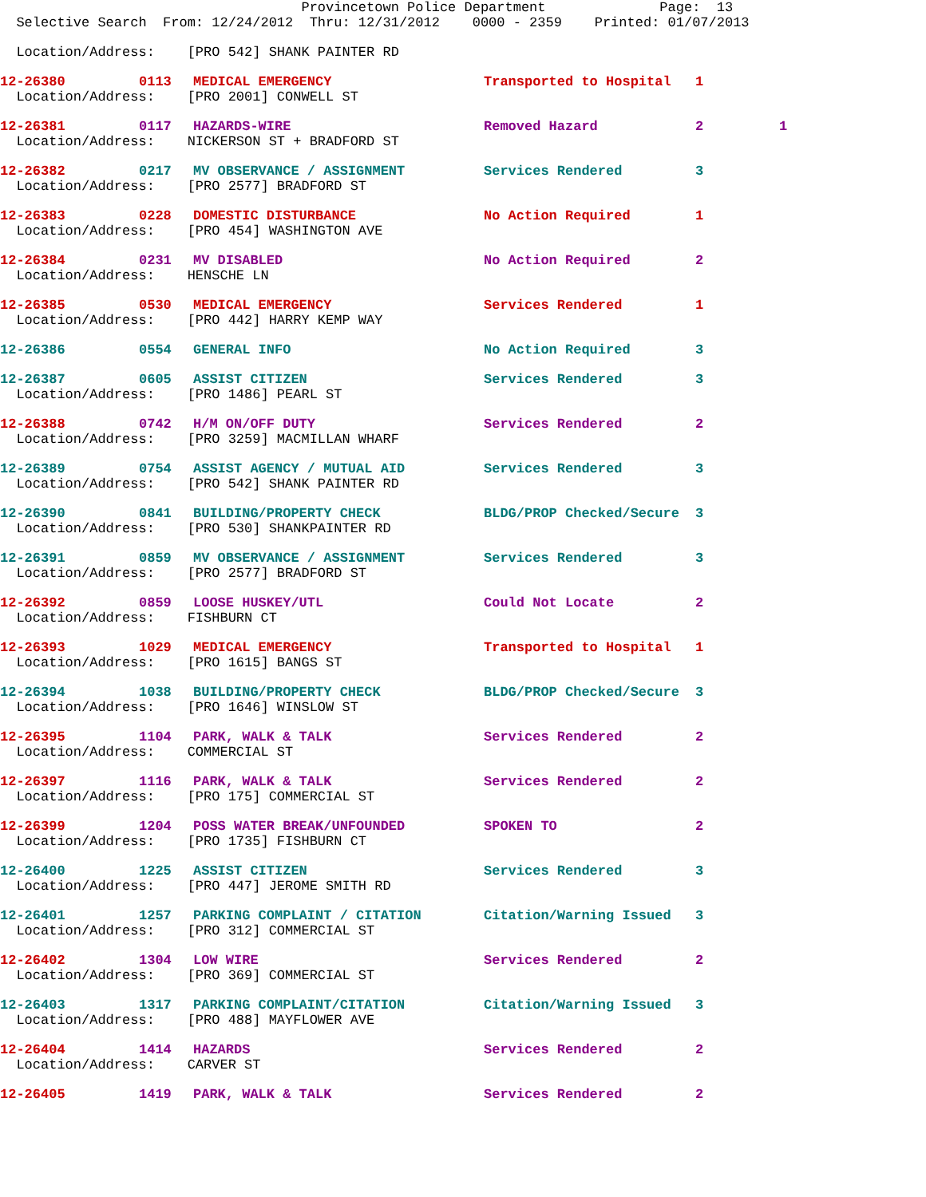Provincetown Police Department Page: 13 Selective Search From: 12/24/2012 Thru: 12/31/2012 0000 - 2359 Printed: 01/07/2013
| Location/Address: [PRO 542] SHANK PAINTER RD | | | | | |
| 12-26380 | 0113 | MEDICAL EMERGENCY | Transported to Hospital | 1 | |
| Location/Address: [PRO 2001] CONWELL ST | | | | | |
| 12-26381 | 0117 | HAZARDS-WIRE | Removed Hazard | 2 | 1 |
| Location/Address: NICKERSON ST + BRADFORD ST | | | | | |
| 12-26382 | 0217 | MV OBSERVANCE / ASSIGNMENT | Services Rendered | 3 | |
| Location/Address: [PRO 2577] BRADFORD ST | | | | | |
| 12-26383 | 0228 | DOMESTIC DISTURBANCE | No Action Required | 1 | |
| Location/Address: [PRO 454] WASHINGTON AVE | | | | | |
| 12-26384 | 0231 | MV DISABLED | No Action Required | 2 | |
| Location/Address: HENSCHE LN | | | | | |
| 12-26385 | 0530 | MEDICAL EMERGENCY | Services Rendered | 1 | |
| Location/Address: [PRO 442] HARRY KEMP WAY | | | | | |
| 12-26386 | 0554 | GENERAL INFO | No Action Required | 3 | |
| 12-26387 | 0605 | ASSIST CITIZEN | Services Rendered | 3 | |
| Location/Address: [PRO 1486] PEARL ST | | | | | |
| 12-26388 | 0742 | H/M ON/OFF DUTY | Services Rendered | 2 | |
| Location/Address: [PRO 3259] MACMILLAN WHARF | | | | | |
| 12-26389 | 0754 | ASSIST AGENCY / MUTUAL AID | Services Rendered | 3 | |
| Location/Address: [PRO 542] SHANK PAINTER RD | | | | | |
| 12-26390 | 0841 | BUILDING/PROPERTY CHECK | BLDG/PROP Checked/Secure | 3 | |
| Location/Address: [PRO 530] SHANKPAINTER RD | | | | | |
| 12-26391 | 0859 | MV OBSERVANCE / ASSIGNMENT | Services Rendered | 3 | |
| Location/Address: [PRO 2577] BRADFORD ST | | | | | |
| 12-26392 | 0859 | LOOSE HUSKEY/UTL | Could Not Locate | 2 | |
| Location/Address: FISHBURN CT | | | | | |
| 12-26393 | 1029 | MEDICAL EMERGENCY | Transported to Hospital | 1 | |
| Location/Address: [PRO 1615] BANGS ST | | | | | |
| 12-26394 | 1038 | BUILDING/PROPERTY CHECK | BLDG/PROP Checked/Secure | 3 | |
| Location/Address: [PRO 1646] WINSLOW ST | | | | | |
| 12-26395 | 1104 | PARK, WALK & TALK | Services Rendered | 2 | |
| Location/Address: COMMERCIAL ST | | | | | |
| 12-26397 | 1116 | PARK, WALK & TALK | Services Rendered | 2 | |
| Location/Address: [PRO 175] COMMERCIAL ST | | | | | |
| 12-26399 | 1204 | POSS WATER BREAK/UNFOUNDED | SPOKEN TO | 2 | |
| Location/Address: [PRO 1735] FISHBURN CT | | | | | |
| 12-26400 | 1225 | ASSIST CITIZEN | Services Rendered | 3 | |
| Location/Address: [PRO 447] JEROME SMITH RD | | | | | |
| 12-26401 | 1257 | PARKING COMPLAINT / CITATION | Citation/Warning Issued | 3 | |
| Location/Address: [PRO 312] COMMERCIAL ST | | | | | |
| 12-26402 | 1304 | LOW WIRE | Services Rendered | 2 | |
| Location/Address: [PRO 369] COMMERCIAL ST | | | | | |
| 12-26403 | 1317 | PARKING COMPLAINT/CITATION | Citation/Warning Issued | 3 | |
| Location/Address: [PRO 488] MAYFLOWER AVE | | | | | |
| 12-26404 | 1414 | HAZARDS | Services Rendered | 2 | |
| Location/Address: CARVER ST | | | | | |
| 12-26405 | 1419 | PARK, WALK & TALK | Services Rendered | 2 | |